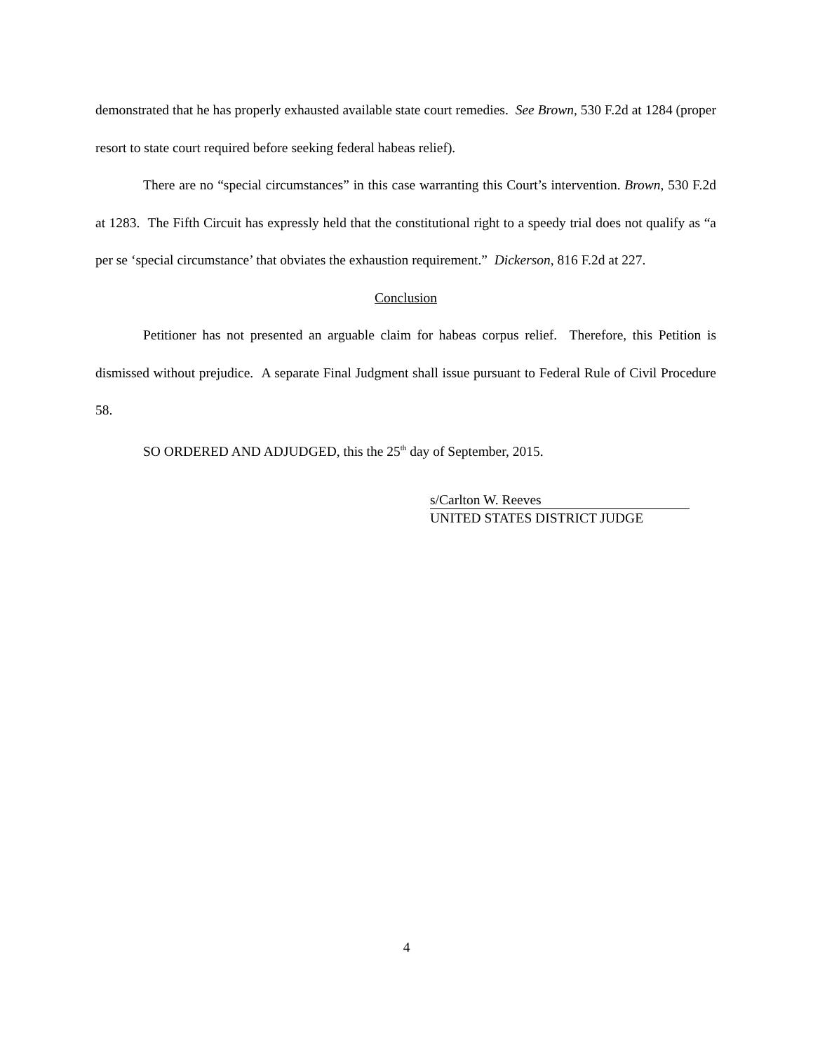demonstrated that he has properly exhausted available state court remedies. See Brown, 530 F.2d at 1284 (proper resort to state court required before seeking federal habeas relief).
There are no “special circumstances” in this case warranting this Court’s intervention. Brown, 530 F.2d at 1283. The Fifth Circuit has expressly held that the constitutional right to a speedy trial does not qualify as “a per se ‘special circumstance’ that obviates the exhaustion requirement.” Dickerson, 816 F.2d at 227.
Conclusion
Petitioner has not presented an arguable claim for habeas corpus relief. Therefore, this Petition is dismissed without prejudice. A separate Final Judgment shall issue pursuant to Federal Rule of Civil Procedure 58.
SO ORDERED AND ADJUDGED, this the 25<sup>th</sup> day of September, 2015.
s/Carlton W. Reeves
UNITED STATES DISTRICT JUDGE
4